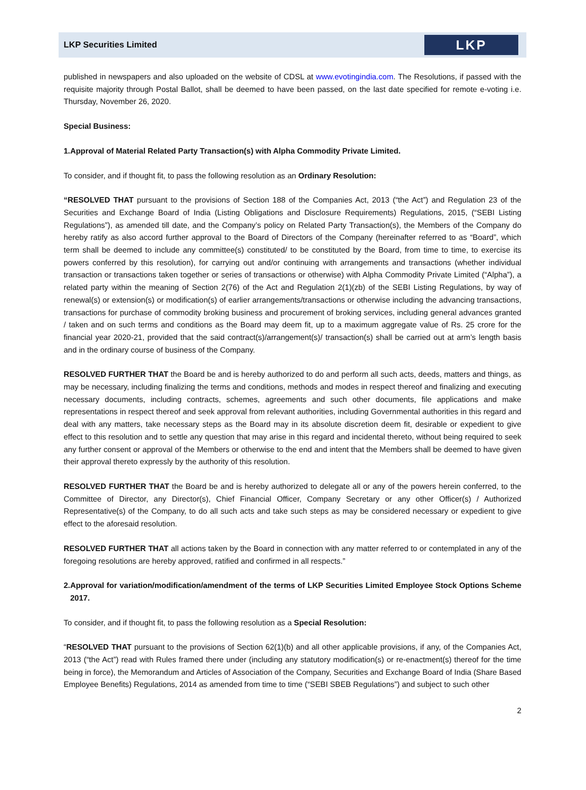LKP Securities Limited
LKP
published in newspapers and also uploaded on the website of CDSL at www.evotingindia.com. The Resolutions, if passed with the requisite majority through Postal Ballot, shall be deemed to have been passed, on the last date specified for remote e-voting i.e. Thursday, November 26, 2020.
Special Business:
1. Approval of Material Related Party Transaction(s) with Alpha Commodity Private Limited.
To consider, and if thought fit, to pass the following resolution as an Ordinary Resolution:
“RESOLVED THAT pursuant to the provisions of Section 188 of the Companies Act, 2013 (“the Act”) and Regulation 23 of the Securities and Exchange Board of India (Listing Obligations and Disclosure Requirements) Regulations, 2015, (“SEBI Listing Regulations”), as amended till date, and the Company’s policy on Related Party Transaction(s), the Members of the Company do hereby ratify as also accord further approval to the Board of Directors of the Company (hereinafter referred to as “Board”, which term shall be deemed to include any committee(s) constituted/ to be constituted by the Board, from time to time, to exercise its powers conferred by this resolution), for carrying out and/or continuing with arrangements and transactions (whether individual transaction or transactions taken together or series of transactions or otherwise) with Alpha Commodity Private Limited (“Alpha”), a related party within the meaning of Section 2(76) of the Act and Regulation 2(1)(zb) of the SEBI Listing Regulations, by way of renewal(s) or extension(s) or modification(s) of earlier arrangements/transactions or otherwise including the advancing transactions, transactions for purchase of commodity broking business and procurement of broking services, including general advances granted / taken and on such terms and conditions as the Board may deem fit, up to a maximum aggregate value of Rs. 25 crore for the financial year 2020-21, provided that the said contract(s)/arrangement(s)/ transaction(s) shall be carried out at arm’s length basis and in the ordinary course of business of the Company.
RESOLVED FURTHER THAT the Board be and is hereby authorized to do and perform all such acts, deeds, matters and things, as may be necessary, including finalizing the terms and conditions, methods and modes in respect thereof and finalizing and executing necessary documents, including contracts, schemes, agreements and such other documents, file applications and make representations in respect thereof and seek approval from relevant authorities, including Governmental authorities in this regard and deal with any matters, take necessary steps as the Board may in its absolute discretion deem fit, desirable or expedient to give effect to this resolution and to settle any question that may arise in this regard and incidental thereto, without being required to seek any further consent or approval of the Members or otherwise to the end and intent that the Members shall be deemed to have given their approval thereto expressly by the authority of this resolution.
RESOLVED FURTHER THAT the Board be and is hereby authorized to delegate all or any of the powers herein conferred, to the Committee of Director, any Director(s), Chief Financial Officer, Company Secretary or any other Officer(s) / Authorized Representative(s) of the Company, to do all such acts and take such steps as may be considered necessary or expedient to give effect to the aforesaid resolution.
RESOLVED FURTHER THAT all actions taken by the Board in connection with any matter referred to or contemplated in any of the foregoing resolutions are hereby approved, ratified and confirmed in all respects.”
2. Approval for variation/modification/amendment of the terms of LKP Securities Limited Employee Stock Options Scheme 2017.
To consider, and if thought fit, to pass the following resolution as a Special Resolution:
“RESOLVED THAT pursuant to the provisions of Section 62(1)(b) and all other applicable provisions, if any, of the Companies Act, 2013 (“the Act”) read with Rules framed there under (including any statutory modification(s) or re-enactment(s) thereof for the time being in force), the Memorandum and Articles of Association of the Company, Securities and Exchange Board of India (Share Based Employee Benefits) Regulations, 2014 as amended from time to time (“SEBI SBEB Regulations”) and subject to such other
2